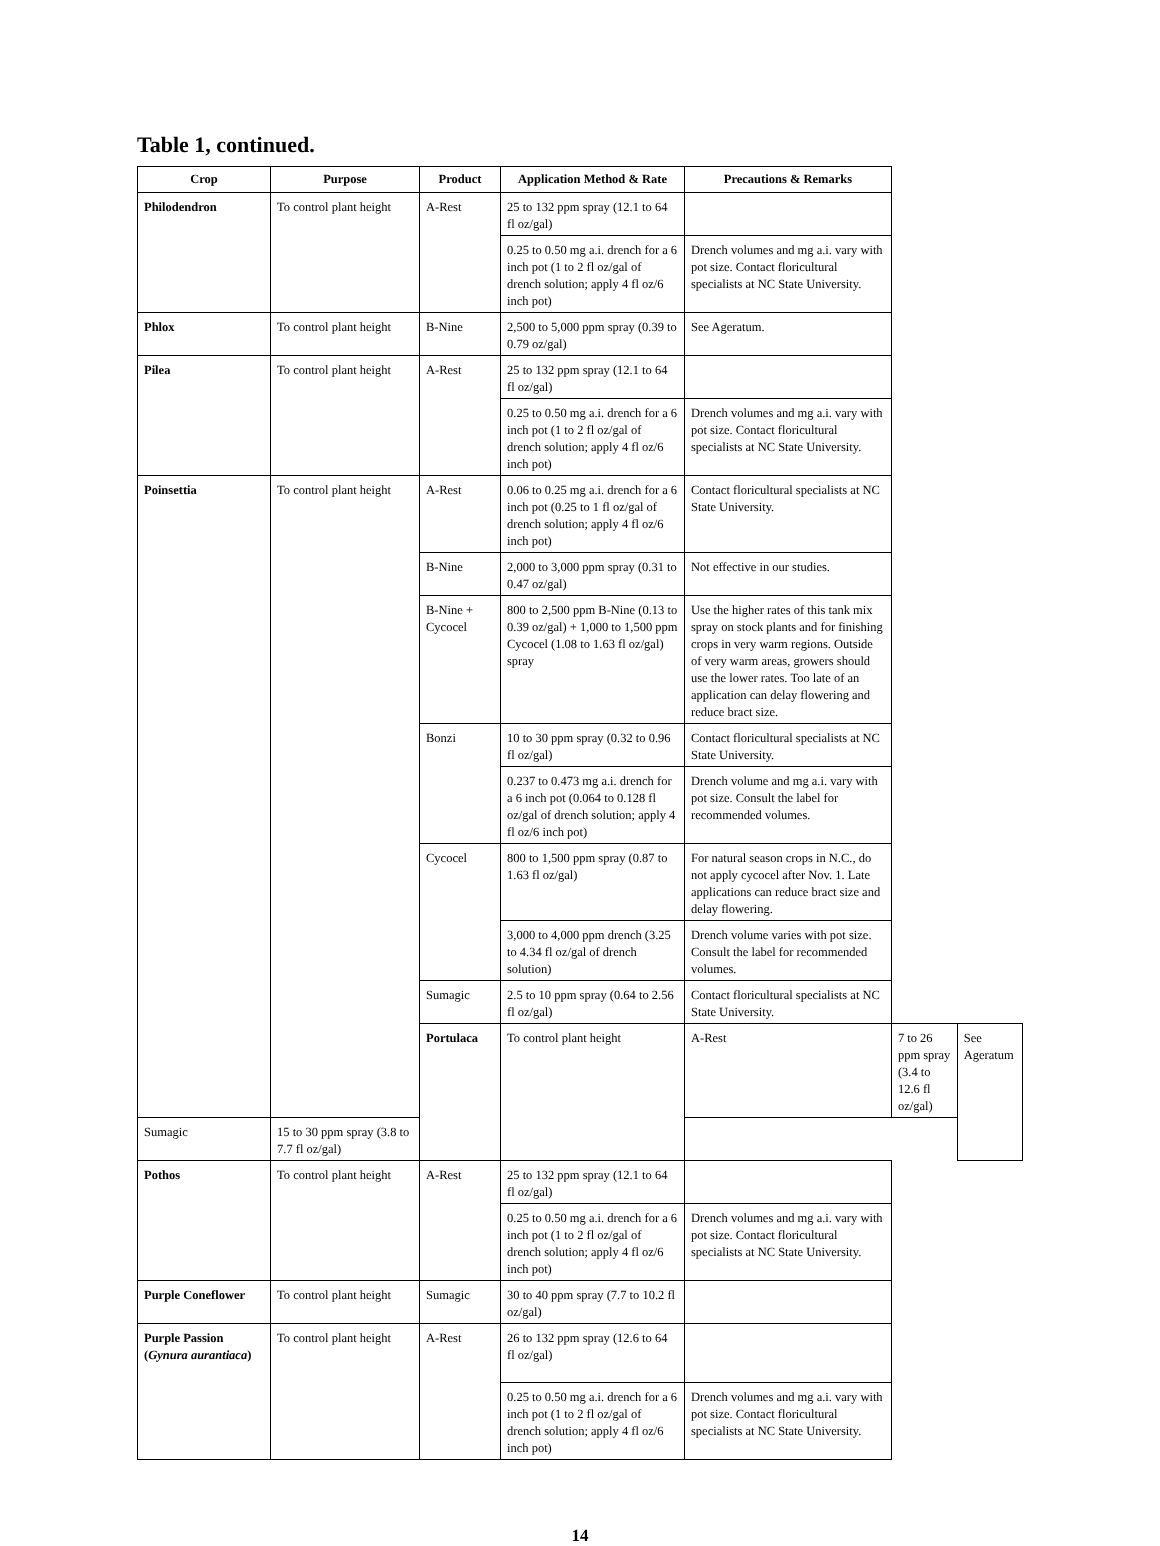Table 1, continued.
| Crop | Purpose | Product | Application Method & Rate | Precautions & Remarks | | |
| --- | --- | --- | --- | --- | --- | --- |
| Philodendron | To control plant height | A-Rest | 25 to 132 ppm spray (12.1 to 64 fl oz/gal) | | | |
| | | | 0.25 to 0.50 mg a.i. drench for a 6 inch pot (1 to 2 fl oz/gal of drench solution; apply 4 fl oz/6 inch pot) | Drench volumes and mg a.i. vary with pot size. Contact floricultural specialists at NC State University. | | |
| Phlox | To control plant height | B-Nine | 2,500 to 5,000 ppm spray (0.39 to 0.79 oz/gal) | See Ageratum. | | |
| Pilea | To control plant height | A-Rest | 25 to 132 ppm spray (12.1 to 64 fl oz/gal) | | | |
| | | | 0.25 to 0.50 mg a.i. drench for a 6 inch pot (1 to 2 fl oz/gal of drench solution; apply 4 fl oz/6 inch pot) | Drench volumes and mg a.i. vary with pot size. Contact floricultural specialists at NC State University. | | |
| Poinsettia | To control plant height | A-Rest | 0.06 to 0.25 mg a.i. drench for a 6 inch pot (0.25 to 1 fl oz/gal of drench solution; apply 4 fl oz/6 inch pot) | Contact floricultural specialists at NC State University. | | |
| | | B-Nine | 2,000 to 3,000 ppm spray (0.31 to 0.47 oz/gal) | Not effective in our studies. | | |
| | | B-Nine + Cycocel | 800 to 2,500 ppm B-Nine (0.13 to 0.39 oz/gal) + 1,000 to 1,500 ppm Cycocel (1.08 to 1.63 fl oz/gal) spray | Use the higher rates of this tank mix spray on stock plants and for finishing crops in very warm regions. Outside of very warm areas, growers should use the lower rates. Too late of an application can delay flowering and reduce bract size. | | |
| | | Bonzi | 10 to 30 ppm spray (0.32 to 0.96 fl oz/gal) | Contact floricultural specialists at NC State University. | | |
| | | | 0.237 to 0.473 mg a.i. drench for a 6 inch pot (0.064 to 0.128 fl oz/gal of drench solution; apply 4 fl oz/6 inch pot) | Drench volume and mg a.i. vary with pot size. Consult the label for recommended volumes. | | |
| | | Cycocel | 800 to 1,500 ppm spray (0.87 to 1.63 fl oz/gal) | For natural season crops in N.C., do not apply cycocel after Nov. 1. Late applications can reduce bract size and delay flowering. | | |
| | | | 3,000 to 4,000 ppm drench (3.25 to 4.34 fl oz/gal of drench solution) | Drench volume varies with pot size. Consult the label for recommended volumes. | | |
| | | Sumagic | 2.5 to 10 ppm spray (0.64 to 2.56 fl oz/gal) | Contact floricultural specialists at NC State University. | | |
| | | Portulaca | To control plant height | A-Rest | 7 to 26 ppm spray (3.4 to 12.6 fl oz/gal) | See Ageratum |
| Sumagic | 15 to 30 ppm spray (3.8 to 7.7 fl oz/gal) | | | | | |
| Pothos | To control plant height | A-Rest | 25 to 132 ppm spray (12.1 to 64 fl oz/gal) | | | |
| | | | 0.25 to 0.50 mg a.i. drench for a 6 inch pot (1 to 2 fl oz/gal of drench solution; apply 4 fl oz/6 inch pot) | Drench volumes and mg a.i. vary with pot size. Contact floricultural specialists at NC State University. | | |
| Purple Coneflower | To control plant height | Sumagic | 30 to 40 ppm spray (7.7 to 10.2 fl oz/gal) | | | |
| Purple Passion ( Gynura aurantiaca ) | To control plant height | A-Rest | 26 to 132 ppm spray (12.6 to 64 fl oz/gal) | | | |
| | | | 0.25 to 0.50 mg a.i. drench for a 6 inch pot (1 to 2 fl oz/gal of drench solution; apply 4 fl oz/6 inch pot) | Drench volumes and mg a.i. vary with pot size. Contact floricultural specialists at NC State University. | | |
14